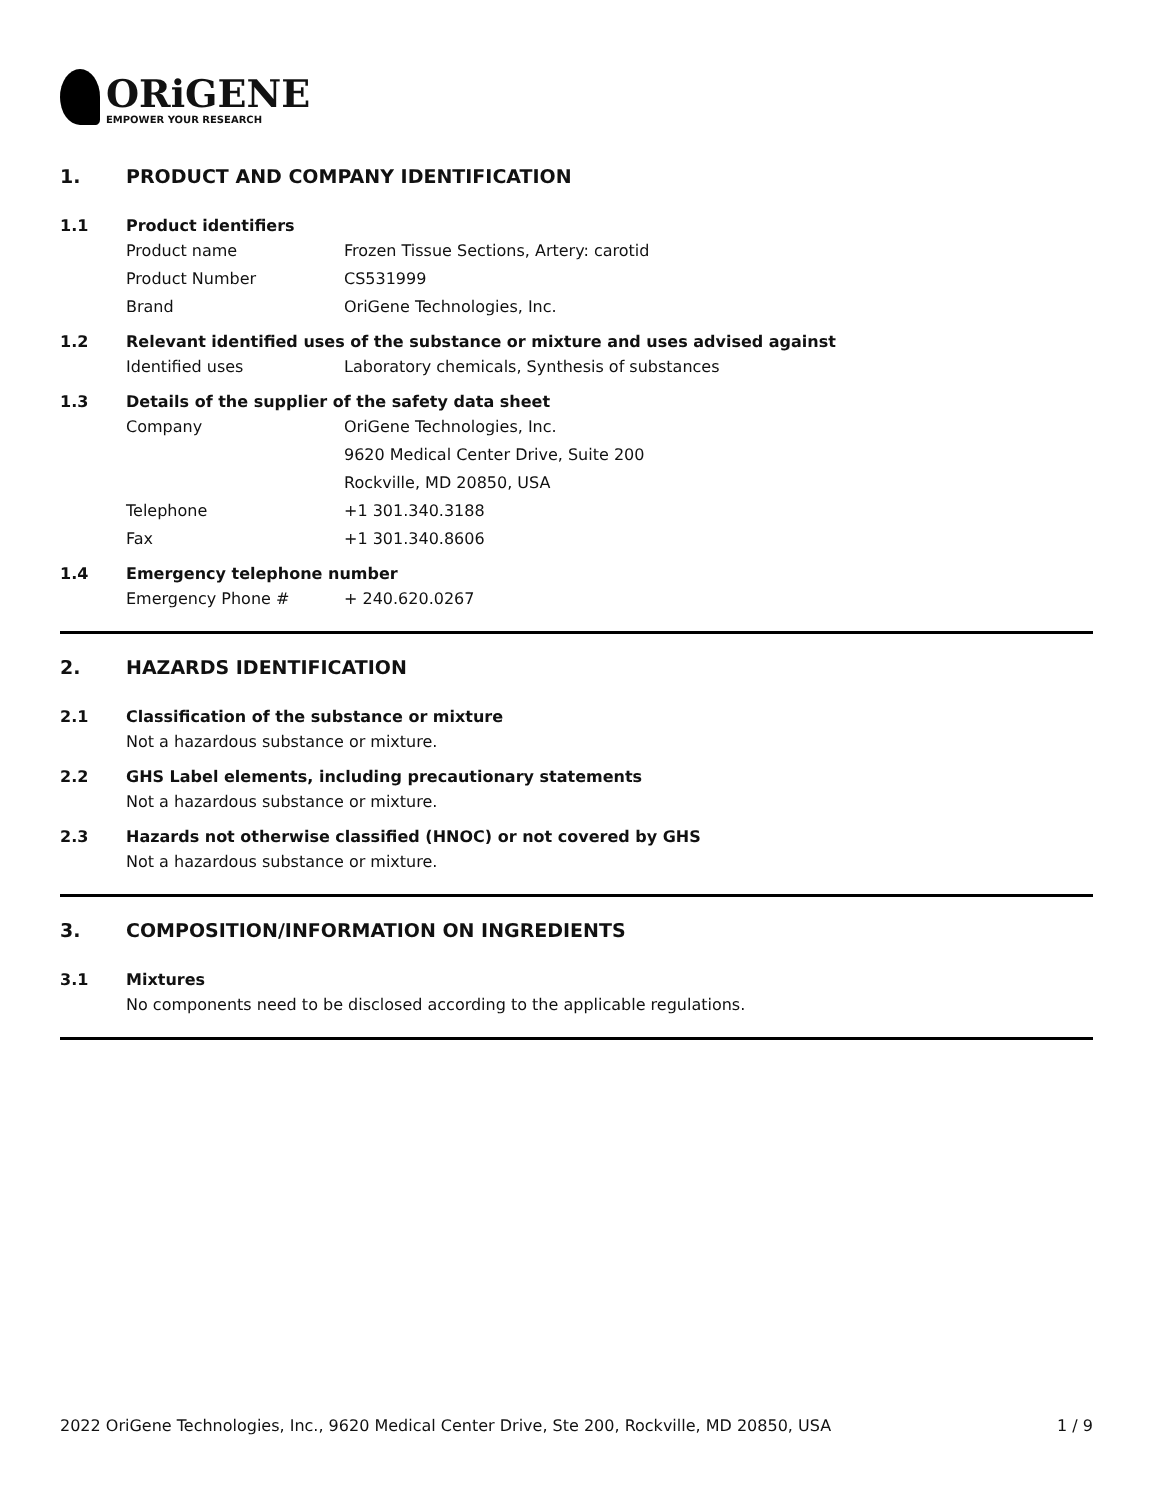ORiGENE
EMPOWER YOUR RESEARCH
1. PRODUCT AND COMPANY IDENTIFICATION
1.1 Product identifiers
Product name Frozen Tissue Sections, Artery: carotid
Product Number CS531999
Brand OriGene Technologies, Inc.
1.2 Relevant identified uses of the substance or mixture and uses advised against
Identified uses Laboratory chemicals, Synthesis of substances
1.3 Details of the supplier of the safety data sheet
Company OriGene Technologies, Inc.
9620 Medical Center Drive, Suite 200
Rockville, MD 20850, USA
Telephone +1 301.340.3188
Fax +1 301.340.8606
1.4 Emergency telephone number
Emergency Phone # + 240.620.0267
2. HAZARDS IDENTIFICATION
2.1 Classification of the substance or mixture
Not a hazardous substance or mixture.
2.2 GHS Label elements, including precautionary statements
Not a hazardous substance or mixture.
2.3 Hazards not otherwise classified (HNOC) or not covered by GHS
Not a hazardous substance or mixture.
3. COMPOSITION/INFORMATION ON INGREDIENTS
3.1 Mixtures
No components need to be disclosed according to the applicable regulations.
2022 OriGene Technologies, Inc., 9620 Medical Center Drive, Ste 200, Rockville, MD 20850, USA 1 / 9